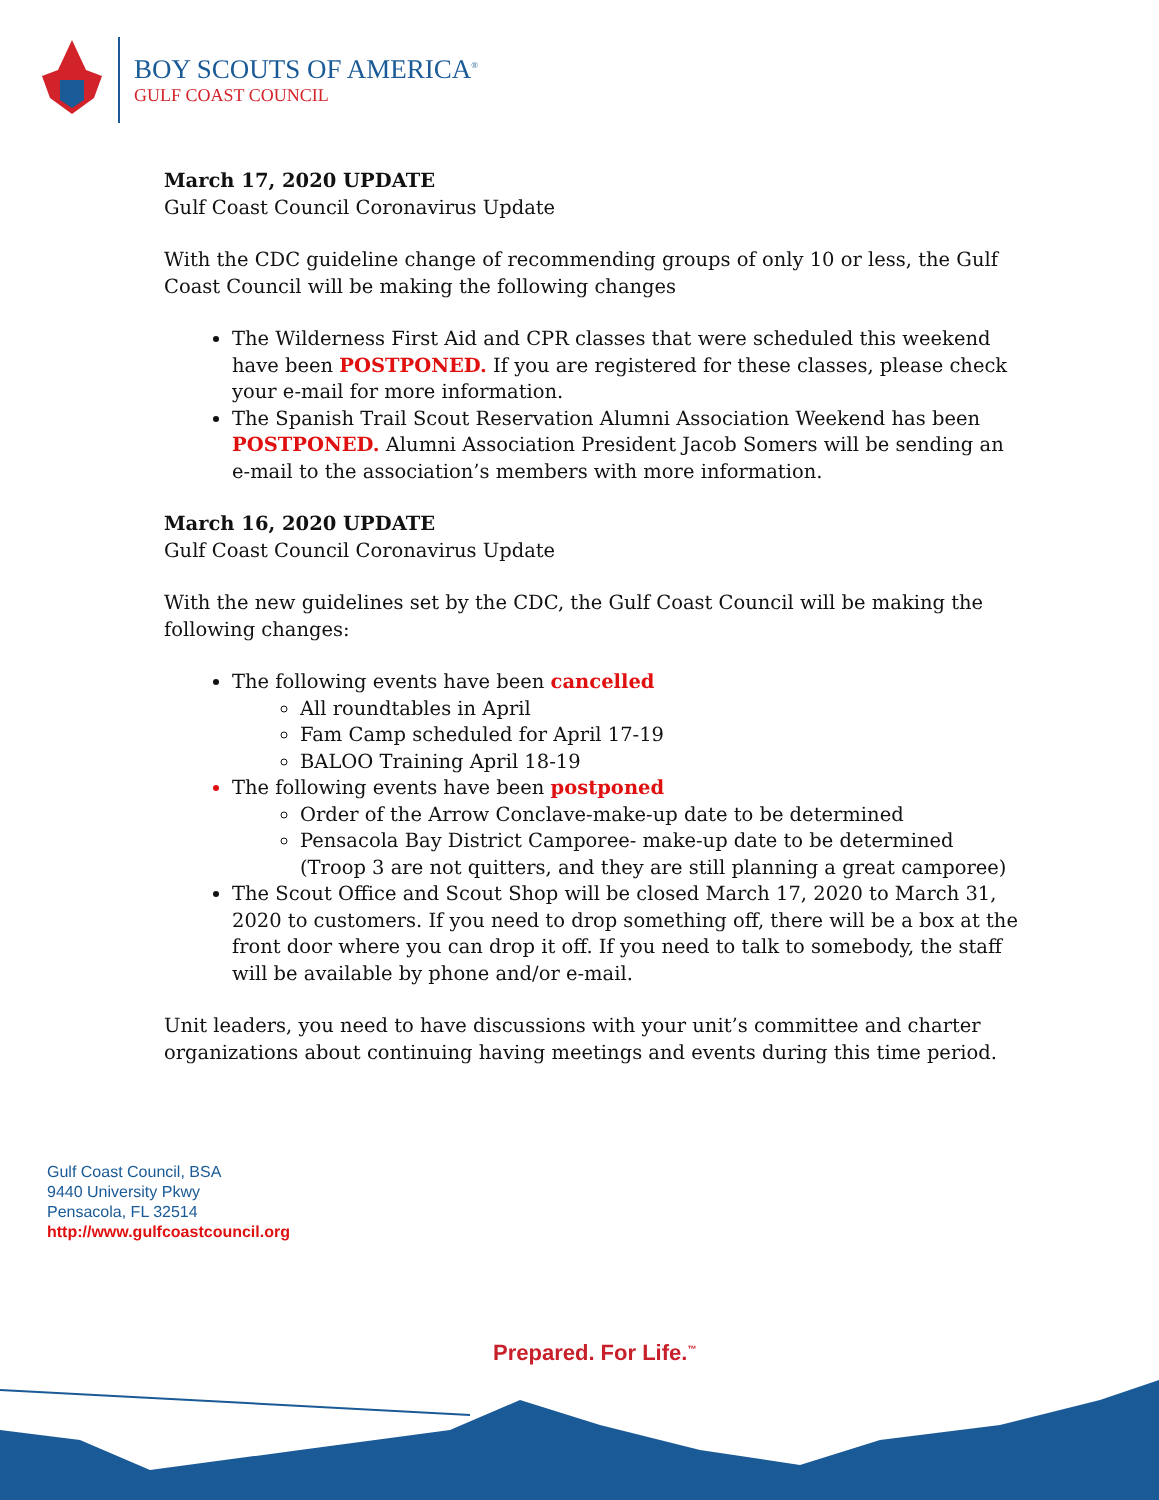BOY SCOUTS OF AMERICA<sup>®</sup>
GULF COAST COUNCIL
March 17, 2020 UPDATE
Gulf Coast Council Coronavirus Update
With the CDC guideline change of recommending groups of only 10 or less, the Gulf Coast Council will be making the following changes
The Wilderness First Aid and CPR classes that were scheduled this weekend have been POSTPONED. If you are registered for these classes, please check your e-mail for more information.
The Spanish Trail Scout Reservation Alumni Association Weekend has been POSTPONED. Alumni Association President Jacob Somers will be sending an e-mail to the association’s members with more information.
March 16, 2020 UPDATE
Gulf Coast Council Coronavirus Update
With the new guidelines set by the CDC, the Gulf Coast Council will be making the following changes:
The following events have been cancelled
All roundtables in April
Fam Camp scheduled for April 17-19
BALOO Training April 18-19
The following events have been postponed
Order of the Arrow Conclave-make-up date to be determined
Pensacola Bay District Camporee- make-up date to be determined (Troop 3 are not quitters, and they are still planning a great camporee)
The Scout Office and Scout Shop will be closed March 17, 2020 to March 31, 2020 to customers. If you need to drop something off, there will be a box at the front door where you can drop it off. If you need to talk to somebody, the staff will be available by phone and/or e-mail.
Unit leaders, you need to have discussions with your unit’s committee and charter organizations about continuing having meetings and events during this time period.
Gulf Coast Council, BSA
9440 University Pkwy
Pensacola, FL 32514
http://www.gulfcoastcouncil.org
Prepared. For Life.<sup>™</sup>